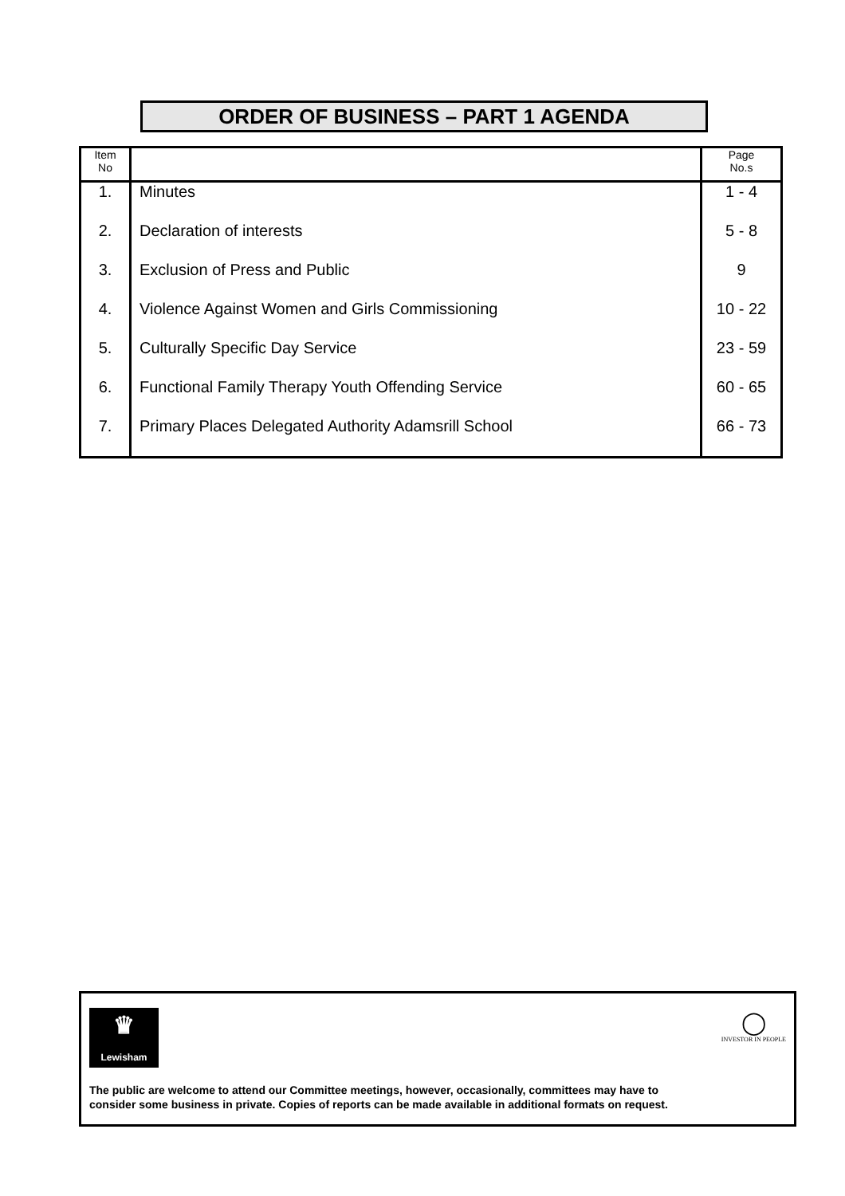ORDER OF BUSINESS – PART 1 AGENDA
| Item No | | Page No.s |
| --- | --- | --- |
| 1. | Minutes | 1 - 4 |
| 2. | Declaration of interests | 5 - 8 |
| 3. | Exclusion of Press and Public | 9 |
| 4. | Violence Against Women and Girls Commissioning | 10 - 22 |
| 5. | Culturally Specific Day Service | 23 - 59 |
| 6. | Functional Family Therapy Youth Offending Service | 60 - 65 |
| 7. | Primary Places Delegated Authority Adamsrill School | 66 - 73 |
♛
Lewisham
◯
INVESTOR IN PEOPLE
The public are welcome to attend our Committee meetings, however, occasionally, committees may have to
consider some business in private. Copies of reports can be made available in additional formats on request.